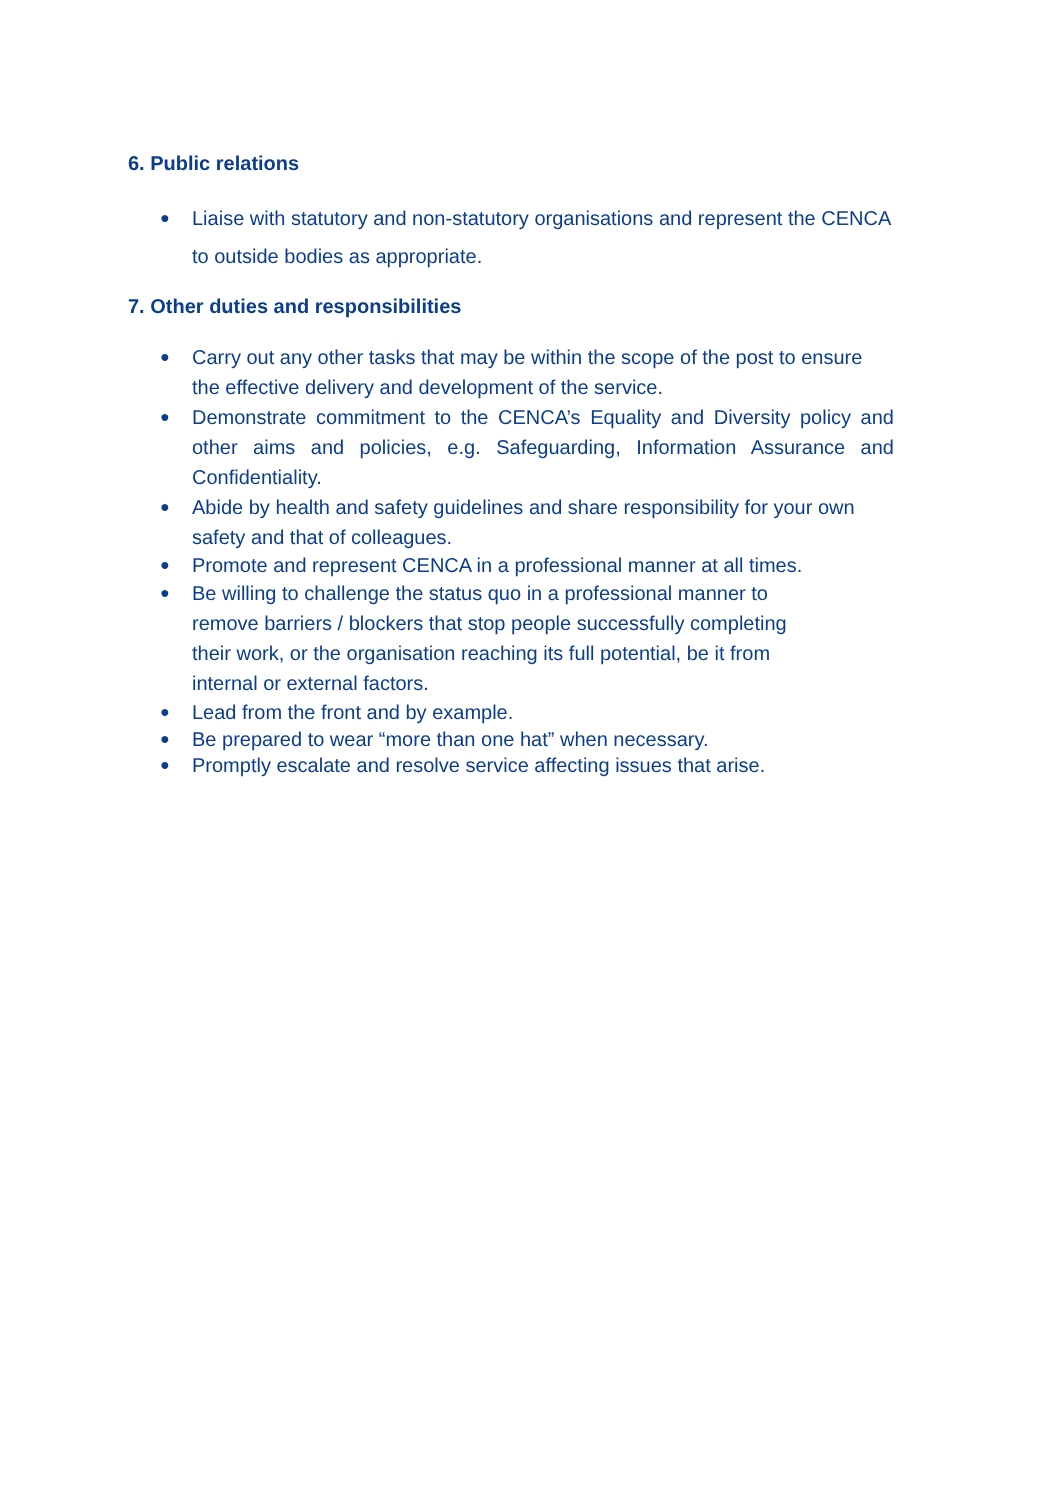6. Public relations
● Liaise with statutory and non-statutory organisations and represent the CENCA to outside bodies as appropriate.
7. Other duties and responsibilities
● Carry out any other tasks that may be within the scope of the post to ensure the effective delivery and development of the service.
● Demonstrate commitment to the CENCA’s Equality and Diversity policy and other aims and policies, e.g. Safeguarding, Information Assurance and Confidentiality.
● Abide by health and safety guidelines and share responsibility for your own safety and that of colleagues.
● Promote and represent CENCA in a professional manner at all times.
● Be willing to challenge the status quo in a professional manner to remove barriers / blockers that stop people successfully completing their work, or the organisation reaching its full potential, be it from internal or external factors.
● Lead from the front and by example.
● Be prepared to wear “more than one hat” when necessary.
● Promptly escalate and resolve service affecting issues that arise.